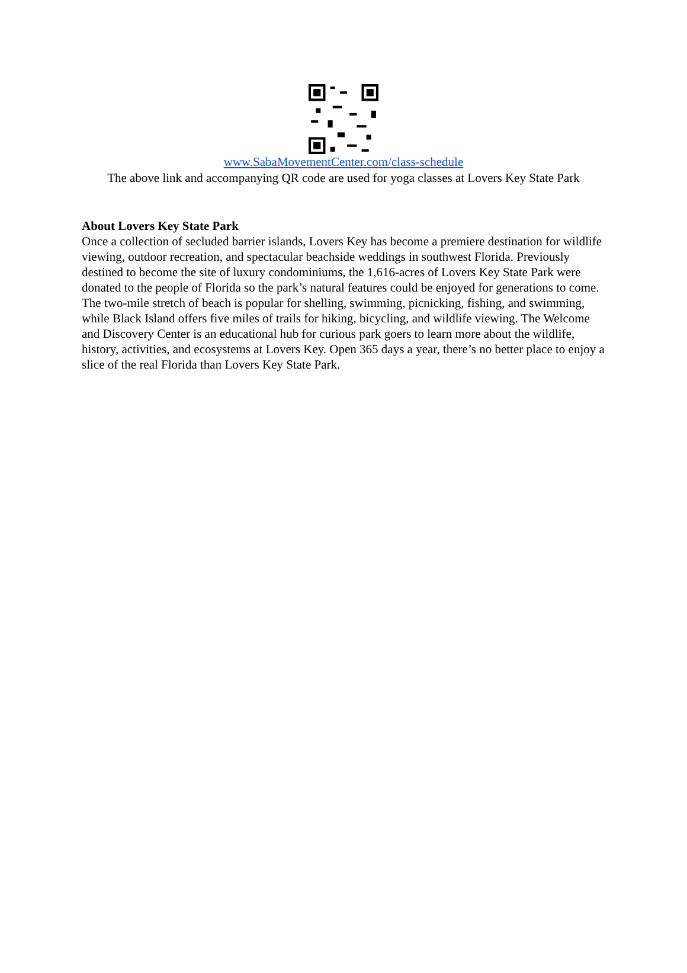www.SabaMovementCenter.com/class-schedule
The above link and accompanying QR code are used for yoga classes at Lovers Key State Park
About Lovers Key State Park
Once a collection of secluded barrier islands, Lovers Key has become a premiere destination for wildlife viewing, outdoor recreation, and spectacular beachside weddings in southwest Florida. Previously destined to become the site of luxury condominiums, the 1,616-acres of Lovers Key State Park were donated to the people of Florida so the park’s natural features could be enjoyed for generations to come. The two-mile stretch of beach is popular for shelling, swimming, picnicking, fishing, and swimming, while Black Island offers five miles of trails for hiking, bicycling, and wildlife viewing. The Welcome and Discovery Center is an educational hub for curious park goers to learn more about the wildlife, history, activities, and ecosystems at Lovers Key. Open 365 days a year, there’s no better place to enjoy a slice of the real Florida than Lovers Key State Park.